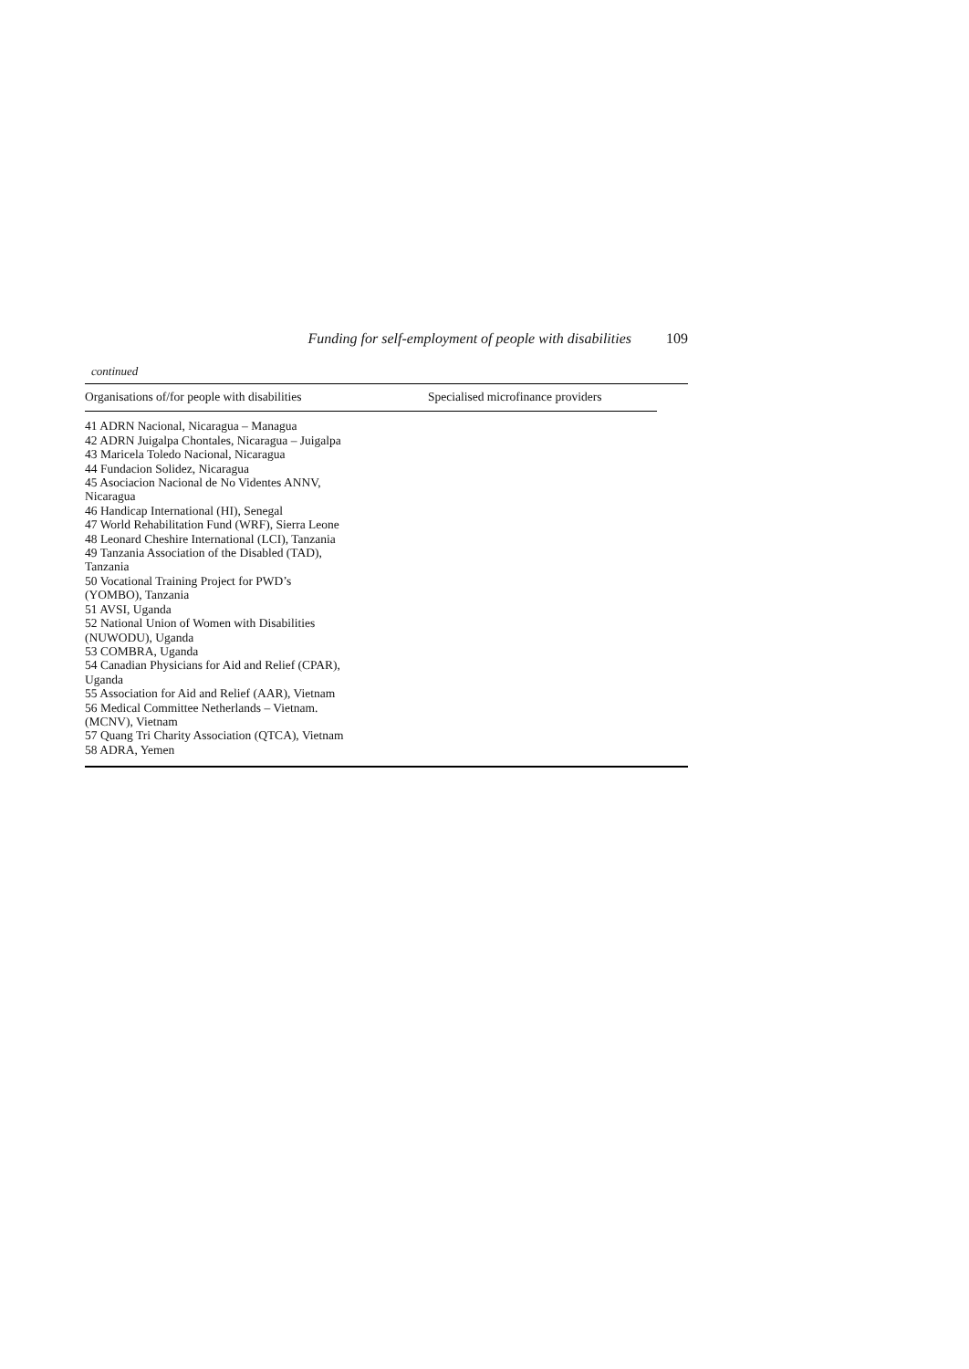Funding for self-employment of people with disabilities 109
continued
| Organisations of/for people with disabilities | Specialised microfinance providers | |
| --- | --- | --- |
| 41 ADRN Nacional, Nicaragua – Managua 42 ADRN Juigalpa Chontales, Nicaragua – Juigalpa 43 Maricela Toledo Nacional, Nicaragua 44 Fundacion Solidez, Nicaragua 45 Asociacion Nacional de No Videntes ANNV, Nicaragua 46 Handicap International (HI), Senegal 47 World Rehabilitation Fund (WRF), Sierra Leone 48 Leonard Cheshire International (LCI), Tanzania 49 Tanzania Association of the Disabled (TAD), Tanzania 50 Vocational Training Project for PWD’s (YOMBO), Tanzania 51 AVSI, Uganda 52 National Union of Women with Disabilities (NUWODU), Uganda 53 COMBRA, Uganda 54 Canadian Physicians for Aid and Relief (CPAR), Uganda 55 Association for Aid and Relief (AAR), Vietnam 56 Medical Committee Netherlands – Vietnam. (MCNV), Vietnam 57 Quang Tri Charity Association (QTCA), Vietnam 58 ADRA, Yemen | | |